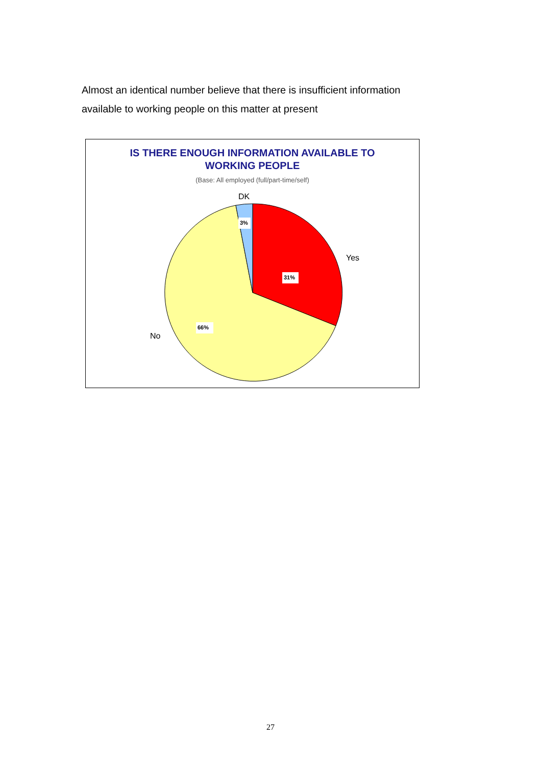Almost an identical number believe that there is insufficient information available to working people on this matter at present
IS THERE ENOUGH INFORMATION AVAILABLE TO
WORKING PEOPLE
(Base: All employed (full/part-time/self)
31%
66%
3%
DK
Yes
No
27